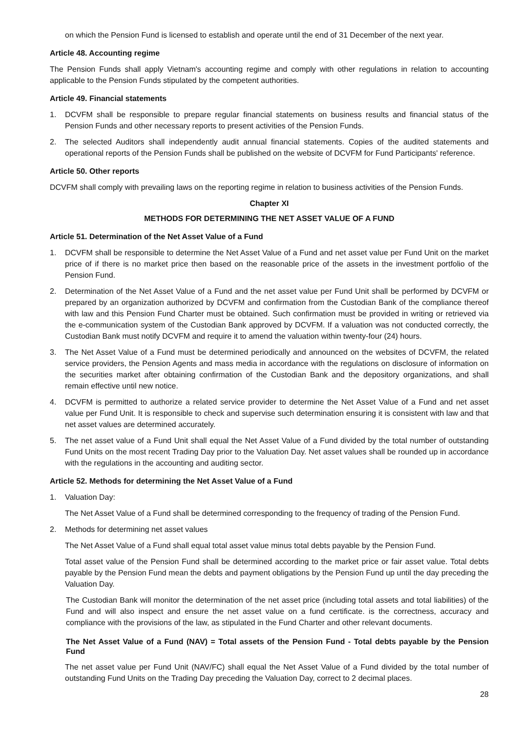on which the Pension Fund is licensed to establish and operate until the end of 31 December of the next year.
Article 48. Accounting regime
The Pension Funds shall apply Vietnam's accounting regime and comply with other regulations in relation to accounting applicable to the Pension Funds stipulated by the competent authorities.
Article 49. Financial statements
1. DCVFM shall be responsible to prepare regular financial statements on business results and financial status of the Pension Funds and other necessary reports to present activities of the Pension Funds.
2. The selected Auditors shall independently audit annual financial statements. Copies of the audited statements and operational reports of the Pension Funds shall be published on the website of DCVFM for Fund Participants' reference.
Article 50. Other reports
DCVFM shall comply with prevailing laws on the reporting regime in relation to business activities of the Pension Funds.
Chapter XI
METHODS FOR DETERMINING THE NET ASSET VALUE OF A FUND
Article 51. Determination of the Net Asset Value of a Fund
1. DCVFM shall be responsible to determine the Net Asset Value of a Fund and net asset value per Fund Unit on the market price of if there is no market price then based on the reasonable price of the assets in the investment portfolio of the Pension Fund.
2. Determination of the Net Asset Value of a Fund and the net asset value per Fund Unit shall be performed by DCVFM or prepared by an organization authorized by DCVFM and confirmation from the Custodian Bank of the compliance thereof with law and this Pension Fund Charter must be obtained. Such confirmation must be provided in writing or retrieved via the e-communication system of the Custodian Bank approved by DCVFM. If a valuation was not conducted correctly, the Custodian Bank must notify DCVFM and require it to amend the valuation within twenty-four (24) hours.
3. The Net Asset Value of a Fund must be determined periodically and announced on the websites of DCVFM, the related service providers, the Pension Agents and mass media in accordance with the regulations on disclosure of information on the securities market after obtaining confirmation of the Custodian Bank and the depository organizations, and shall remain effective until new notice.
4. DCVFM is permitted to authorize a related service provider to determine the Net Asset Value of a Fund and net asset value per Fund Unit. It is responsible to check and supervise such determination ensuring it is consistent with law and that net asset values are determined accurately.
5. The net asset value of a Fund Unit shall equal the Net Asset Value of a Fund divided by the total number of outstanding Fund Units on the most recent Trading Day prior to the Valuation Day. Net asset values shall be rounded up in accordance with the regulations in the accounting and auditing sector.
Article 52. Methods for determining the Net Asset Value of a Fund
1. Valuation Day:
The Net Asset Value of a Fund shall be determined corresponding to the frequency of trading of the Pension Fund.
2. Methods for determining net asset values
The Net Asset Value of a Fund shall equal total asset value minus total debts payable by the Pension Fund.
Total asset value of the Pension Fund shall be determined according to the market price or fair asset value. Total debts payable by the Pension Fund mean the debts and payment obligations by the Pension Fund up until the day preceding the Valuation Day.
The Custodian Bank will monitor the determination of the net asset price (including total assets and total liabilities) of the Fund and will also inspect and ensure the net asset value on a fund certificate. is the correctness, accuracy and compliance with the provisions of the law, as stipulated in the Fund Charter and other relevant documents.
The Net Asset Value of a Fund (NAV) = Total assets of the Pension Fund - Total debts payable by the Pension Fund
The net asset value per Fund Unit (NAV/FC) shall equal the Net Asset Value of a Fund divided by the total number of outstanding Fund Units on the Trading Day preceding the Valuation Day, correct to 2 decimal places.
28